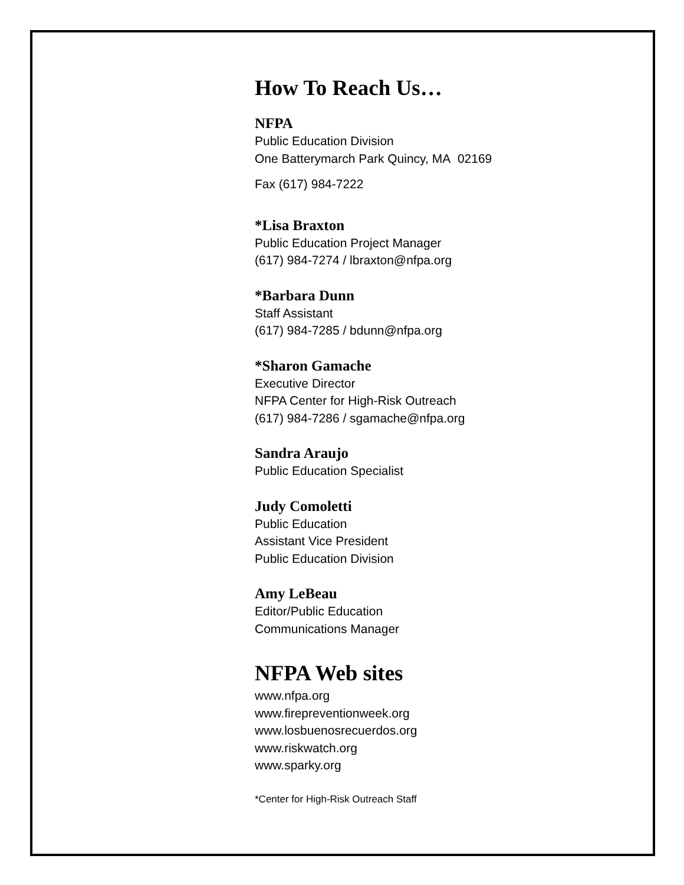How To Reach Us…
NFPA
Public Education Division
One Batterymarch Park Quincy, MA 02169
Fax (617) 984-7222
*Lisa Braxton
Public Education Project Manager
(617) 984-7274 / lbraxton@nfpa.org
*Barbara Dunn
Staff Assistant
(617) 984-7285 / bdunn@nfpa.org
*Sharon Gamache
Executive Director
NFPA Center for High-Risk Outreach
(617) 984-7286 / sgamache@nfpa.org
Sandra Araujo
Public Education Specialist
Judy Comoletti
Public Education
Assistant Vice President
Public Education Division
Amy LeBeau
Editor/Public Education
Communications Manager
NFPA Web sites
www.nfpa.org
www.firepreventionweek.org
www.losbuenosrecuerdos.org
www.riskwatch.org
www.sparky.org
*Center for High-Risk Outreach Staff